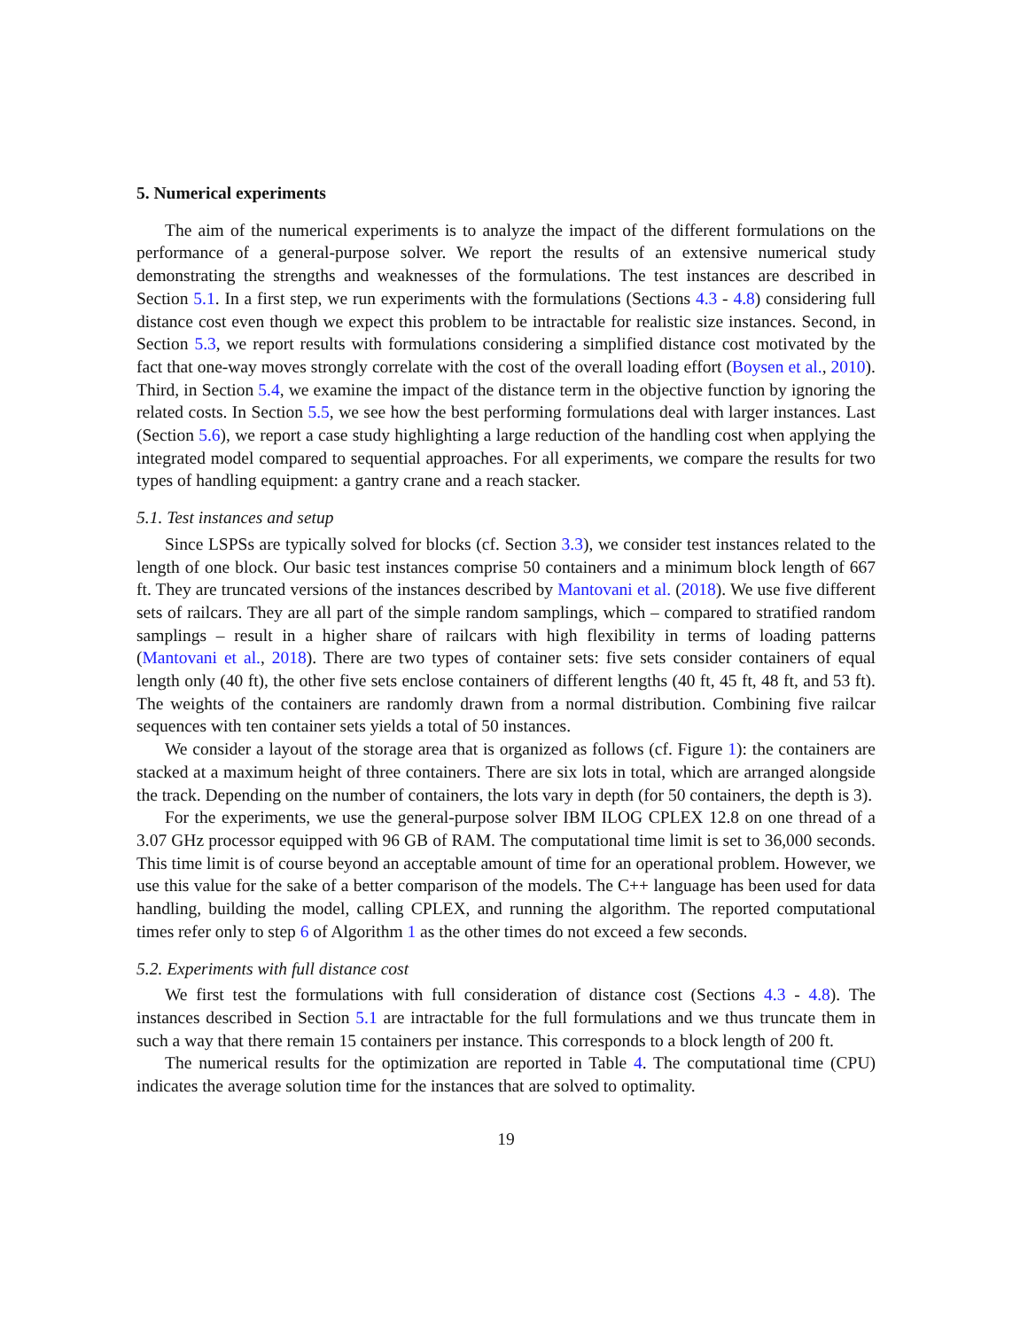5. Numerical experiments
The aim of the numerical experiments is to analyze the impact of the different formulations on the performance of a general-purpose solver. We report the results of an extensive numerical study demonstrating the strengths and weaknesses of the formulations. The test instances are described in Section 5.1. In a first step, we run experiments with the formulations (Sections 4.3 - 4.8) considering full distance cost even though we expect this problem to be intractable for realistic size instances. Second, in Section 5.3, we report results with formulations considering a simplified distance cost motivated by the fact that one-way moves strongly correlate with the cost of the overall loading effort (Boysen et al., 2010). Third, in Section 5.4, we examine the impact of the distance term in the objective function by ignoring the related costs. In Section 5.5, we see how the best performing formulations deal with larger instances. Last (Section 5.6), we report a case study highlighting a large reduction of the handling cost when applying the integrated model compared to sequential approaches. For all experiments, we compare the results for two types of handling equipment: a gantry crane and a reach stacker.
5.1. Test instances and setup
Since LSPSs are typically solved for blocks (cf. Section 3.3), we consider test instances related to the length of one block. Our basic test instances comprise 50 containers and a minimum block length of 667 ft. They are truncated versions of the instances described by Mantovani et al. (2018). We use five different sets of railcars. They are all part of the simple random samplings, which – compared to stratified random samplings – result in a higher share of railcars with high flexibility in terms of loading patterns (Mantovani et al., 2018). There are two types of container sets: five sets consider containers of equal length only (40 ft), the other five sets enclose containers of different lengths (40 ft, 45 ft, 48 ft, and 53 ft). The weights of the containers are randomly drawn from a normal distribution. Combining five railcar sequences with ten container sets yields a total of 50 instances.
We consider a layout of the storage area that is organized as follows (cf. Figure 1): the containers are stacked at a maximum height of three containers. There are six lots in total, which are arranged alongside the track. Depending on the number of containers, the lots vary in depth (for 50 containers, the depth is 3).
For the experiments, we use the general-purpose solver IBM ILOG CPLEX 12.8 on one thread of a 3.07 GHz processor equipped with 96 GB of RAM. The computational time limit is set to 36,000 seconds. This time limit is of course beyond an acceptable amount of time for an operational problem. However, we use this value for the sake of a better comparison of the models. The C++ language has been used for data handling, building the model, calling CPLEX, and running the algorithm. The reported computational times refer only to step 6 of Algorithm 1 as the other times do not exceed a few seconds.
5.2. Experiments with full distance cost
We first test the formulations with full consideration of distance cost (Sections 4.3 - 4.8). The instances described in Section 5.1 are intractable for the full formulations and we thus truncate them in such a way that there remain 15 containers per instance. This corresponds to a block length of 200 ft.
The numerical results for the optimization are reported in Table 4. The computational time (CPU) indicates the average solution time for the instances that are solved to optimality.
19